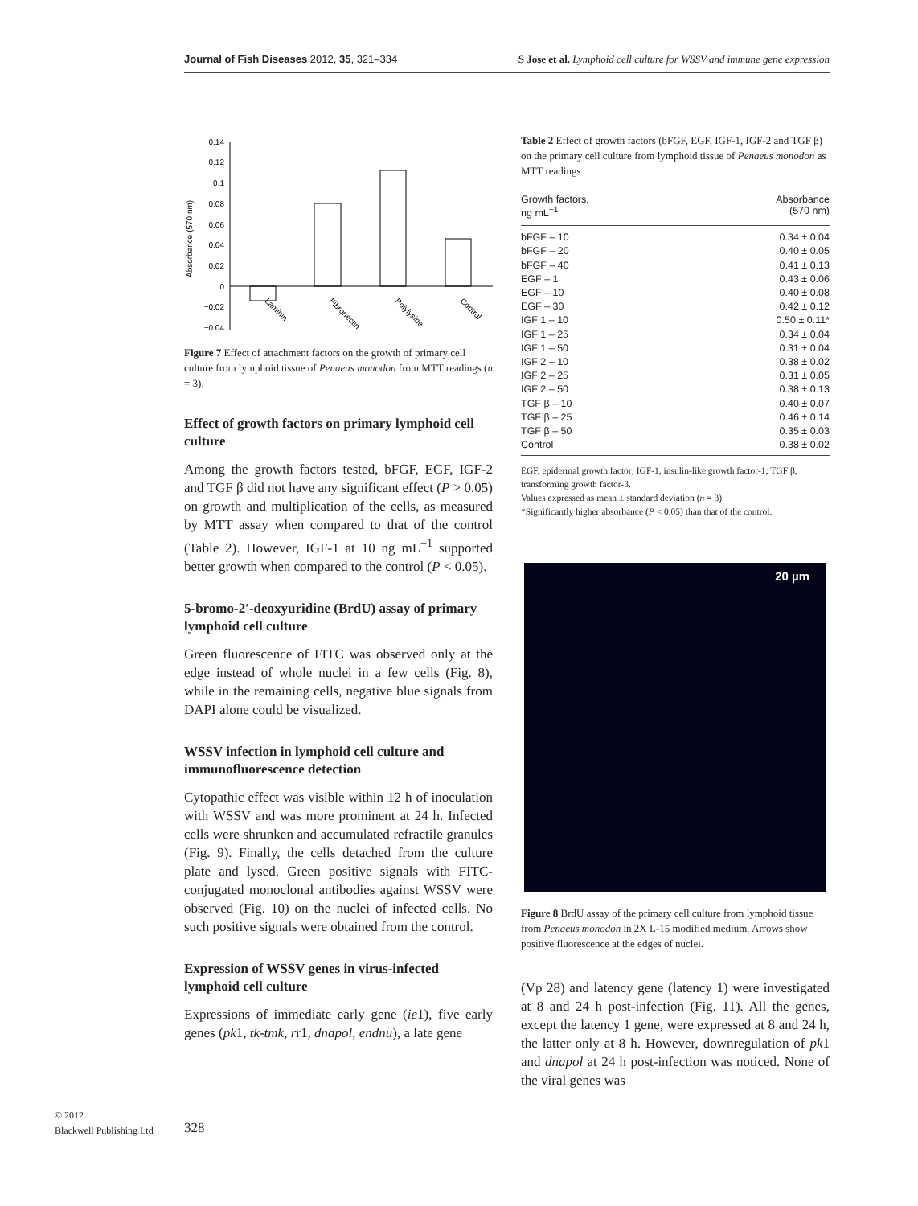Journal of Fish Diseases 2012, 35, 321–334 S Jose et al. Lymphoid cell culture for WSSV and immune gene expression
Absorbance (570 nm)
0.14
0.12
0.1
0.08
0.06
0.04
0.02
0
−0.02
−0.04
Laminin
Fibronectin
Polylysine
Control
Figure 7 Effect of attachment factors on the growth of primary cell culture from lymphoid tissue of Penaeus monodon from MTT readings (n = 3).
Effect of growth factors on primary lymphoid cell culture
Among the growth factors tested, bFGF, EGF, IGF-2 and TGF β did not have any significant effect (P > 0.05) on growth and multiplication of the cells, as measured by MTT assay when compared to that of the control (Table 2). However, IGF-1 at 10 ng mL<sup>−1</sup> supported better growth when compared to the control (P < 0.05).
5-bromo-2′-deoxyuridine (BrdU) assay of primary lymphoid cell culture
Green fluorescence of FITC was observed only at the edge instead of whole nuclei in a few cells (Fig. 8), while in the remaining cells, negative blue signals from DAPI alone could be visualized.
WSSV infection in lymphoid cell culture and immunofluorescence detection
Cytopathic effect was visible within 12 h of inoculation with WSSV and was more prominent at 24 h. Infected cells were shrunken and accumulated refractile granules (Fig. 9). Finally, the cells detached from the culture plate and lysed. Green positive signals with FITC-conjugated monoclonal antibodies against WSSV were observed (Fig. 10) on the nuclei of infected cells. No such positive signals were obtained from the control.
Expression of WSSV genes in virus-infected lymphoid cell culture
Expressions of immediate early gene (ie1), five early genes (pk1, tk-tmk, rr1, dnapol, endnu), a late gene
Table 2 Effect of growth factors (bFGF, EGF, IGF-1, IGF-2 and TGF β) on the primary cell culture from lymphoid tissue of Penaeus monodon as MTT readings
| Growth factors, ng mL<sup>−1</sup> | Absorbance (570 nm) |
| --- | --- |
| bFGF – 10 | 0.34 ± 0.04 |
| bFGF – 20 | 0.40 ± 0.05 |
| bFGF – 40 | 0.41 ± 0.13 |
| EGF – 1 | 0.43 ± 0.06 |
| EGF – 10 | 0.40 ± 0.08 |
| EGF – 30 | 0.42 ± 0.12 |
| IGF 1 – 10 | 0.50 ± 0.11* |
| IGF 1 – 25 | 0.34 ± 0.04 |
| IGF 1 – 50 | 0.31 ± 0.04 |
| IGF 2 – 10 | 0.38 ± 0.02 |
| IGF 2 – 25 | 0.31 ± 0.05 |
| IGF 2 – 50 | 0.38 ± 0.13 |
| TGF β – 10 | 0.40 ± 0.07 |
| TGF β – 25 | 0.46 ± 0.14 |
| TGF β – 50 | 0.35 ± 0.03 |
| Control | 0.38 ± 0.02 |
EGF, epidermal growth factor; IGF-1, insulin-like growth factor-1; TGF β, transforming growth factor-β.
Values expressed as mean ± standard deviation (n = 3).
*Significantly higher absorbance (P < 0.05) than that of the control.
20 µm
Figure 8 BrdU assay of the primary cell culture from lymphoid tissue from Penaeus monodon in 2X L-15 modified medium. Arrows show positive fluorescence at the edges of nuclei.
(Vp 28) and latency gene (latency 1) were investigated at 8 and 24 h post-infection (Fig. 11). All the genes, except the latency 1 gene, were expressed at 8 and 24 h, the latter only at 8 h. However, downregulation of pk1 and dnapol at 24 h post-infection was noticed. None of the viral genes was
© 2012
Blackwell Publishing Ltd
328